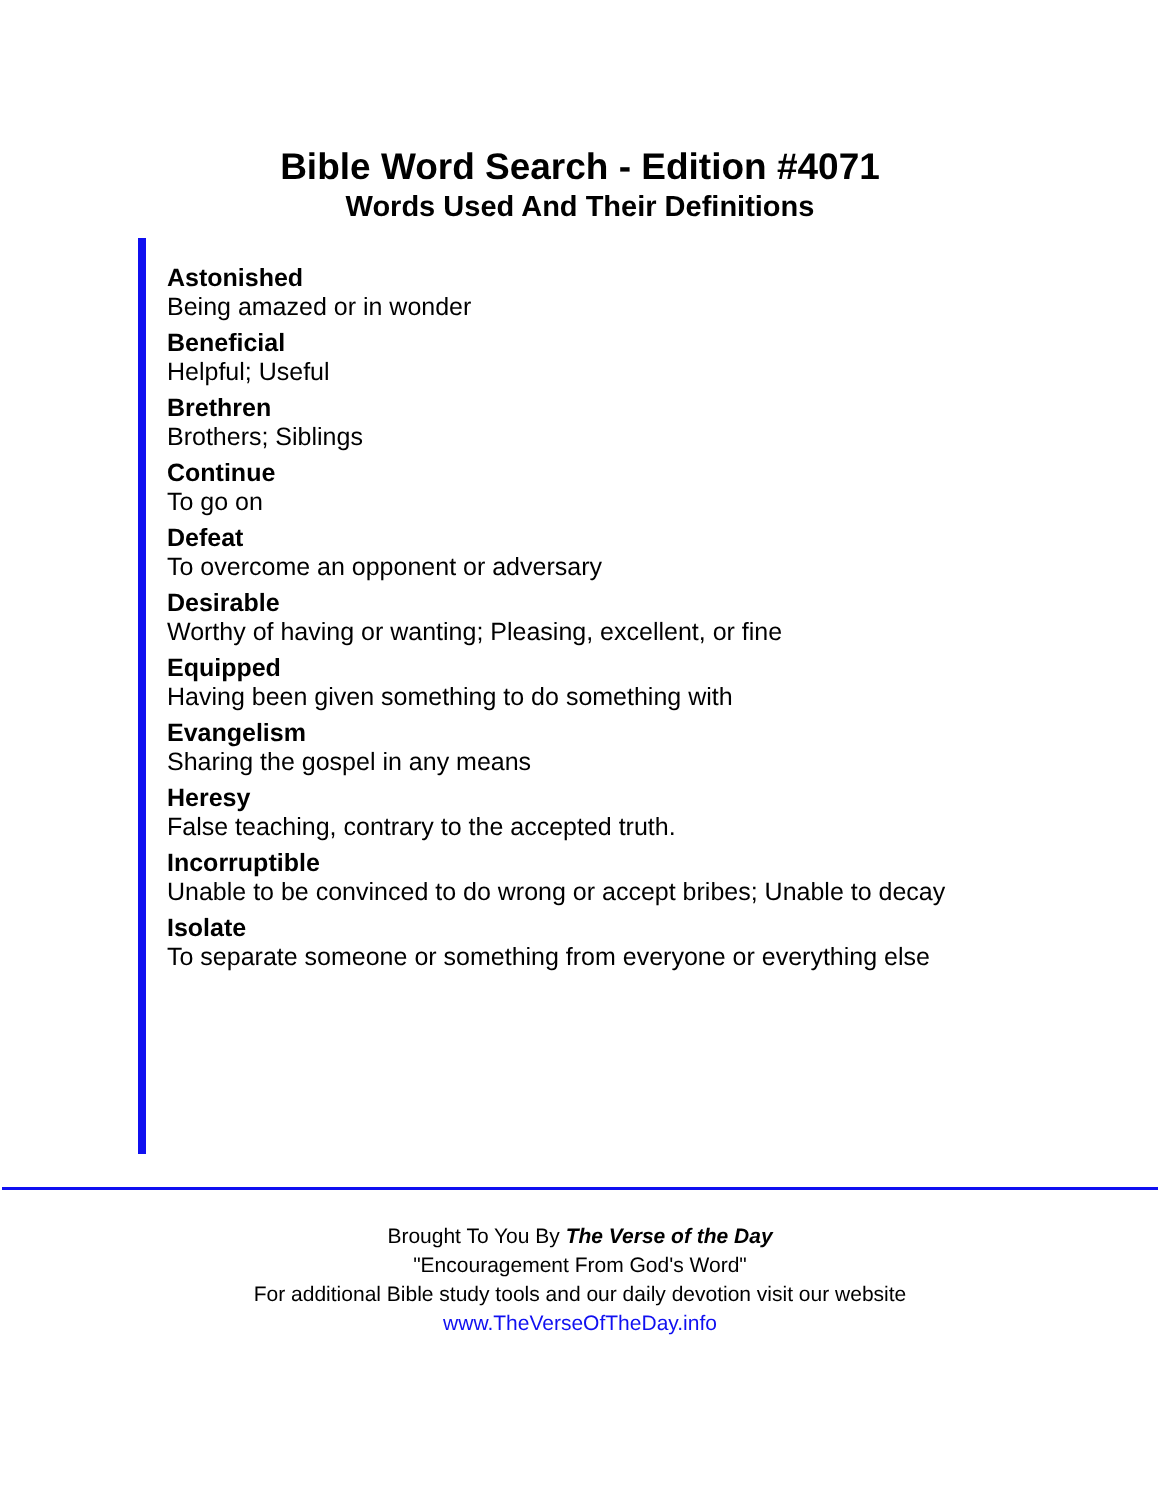Bible Word Search - Edition #4071
Words Used And Their Definitions
Astonished
Being amazed or in wonder
Beneficial
Helpful; Useful
Brethren
Brothers; Siblings
Continue
To go on
Defeat
To overcome an opponent or adversary
Desirable
Worthy of having or wanting; Pleasing, excellent, or fine
Equipped
Having been given something to do something with
Evangelism
Sharing the gospel in any means
Heresy
False teaching, contrary to the accepted truth.
Incorruptible
Unable to be convinced to do wrong or accept bribes; Unable to decay
Isolate
To separate someone or something from everyone or everything else
Brought To You By The Verse of the Day
"Encouragement From God's Word"
For additional Bible study tools and our daily devotion visit our website
www.TheVerseOfTheDay.info